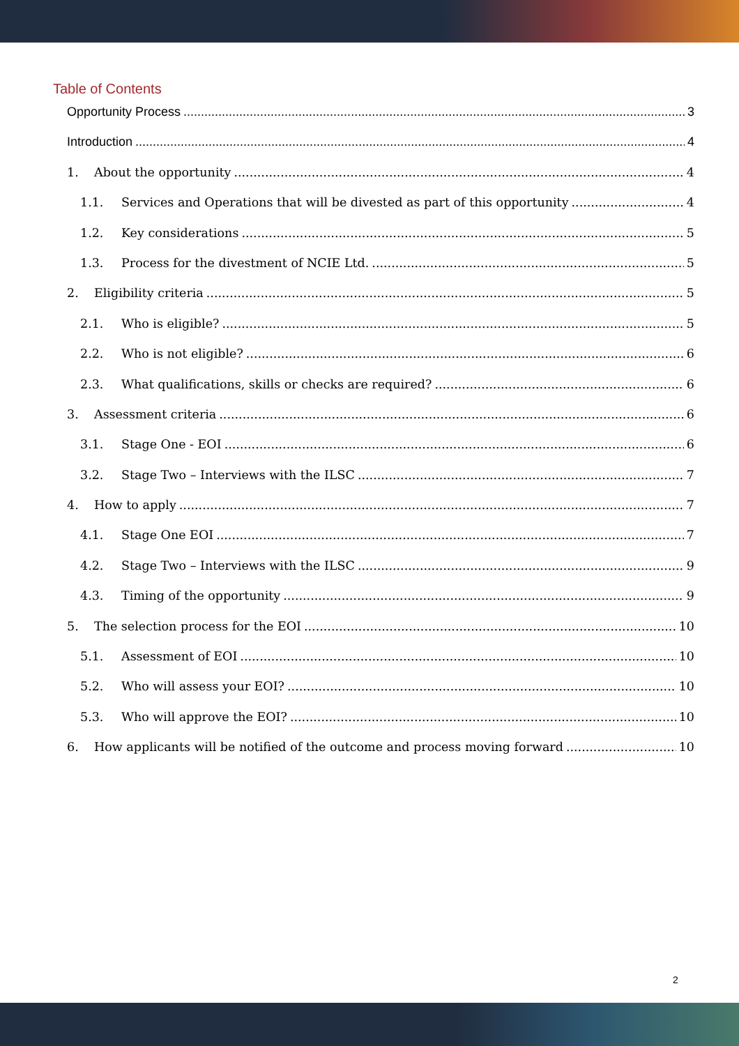Table of Contents
Opportunity Process 3
Introduction 4
1. About the opportunity 4
1.1. Services and Operations that will be divested as part of this opportunity 4
1.2. Key considerations 5
1.3. Process for the divestment of NCIE Ltd. 5
2. Eligibility criteria 5
2.1. Who is eligible? 5
2.2. Who is not eligible? 6
2.3. What qualifications, skills or checks are required? 6
3. Assessment criteria 6
3.1. Stage One - EOI 6
3.2. Stage Two – Interviews with the ILSC 7
4. How to apply 7
4.1. Stage One EOI 7
4.2. Stage Two – Interviews with the ILSC 9
4.3. Timing of the opportunity 9
5. The selection process for the EOI 10
5.1. Assessment of EOI 10
5.2. Who will assess your EOI? 10
5.3. Who will approve the EOI? 10
6. How applicants will be notified of the outcome and process moving forward 10
2